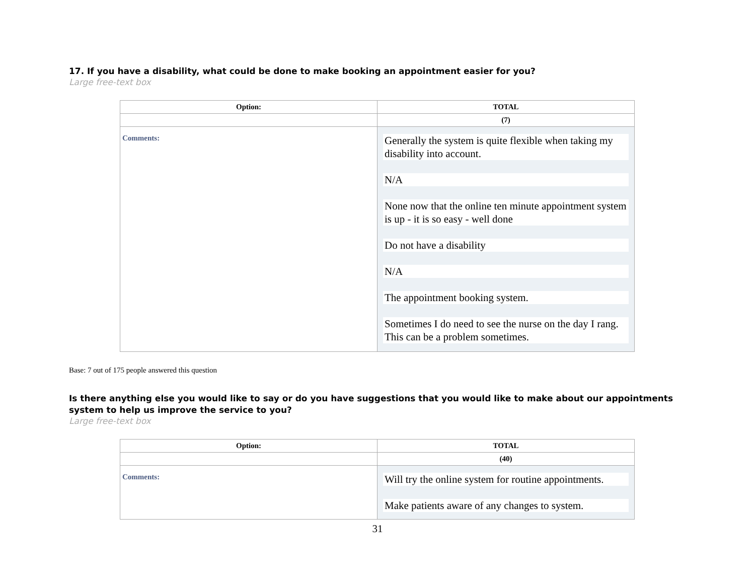17. If you have a disability, what could be done to make booking an appointment easier for you?
Large free-text box
| Option: | TOTAL |
| --- | --- |
| | (7) |
| Comments: | Generally the system is quite flexible when taking my disability into account. N/A None now that the online ten minute appointment system is up - it is so easy - well done Do not have a disability N/A The appointment booking system. Sometimes I do need to see the nurse on the day I rang. This can be a problem sometimes. |
Base: 7 out of 175 people answered this question
Is there anything else you would like to say or do you have suggestions that you would like to make about our appointments system to help us improve the service to you?
Large free-text box
| Option: | TOTAL |
| --- | --- |
| | (40) |
| Comments: | Will try the online system for routine appointments. Make patients aware of any changes to system. |
31